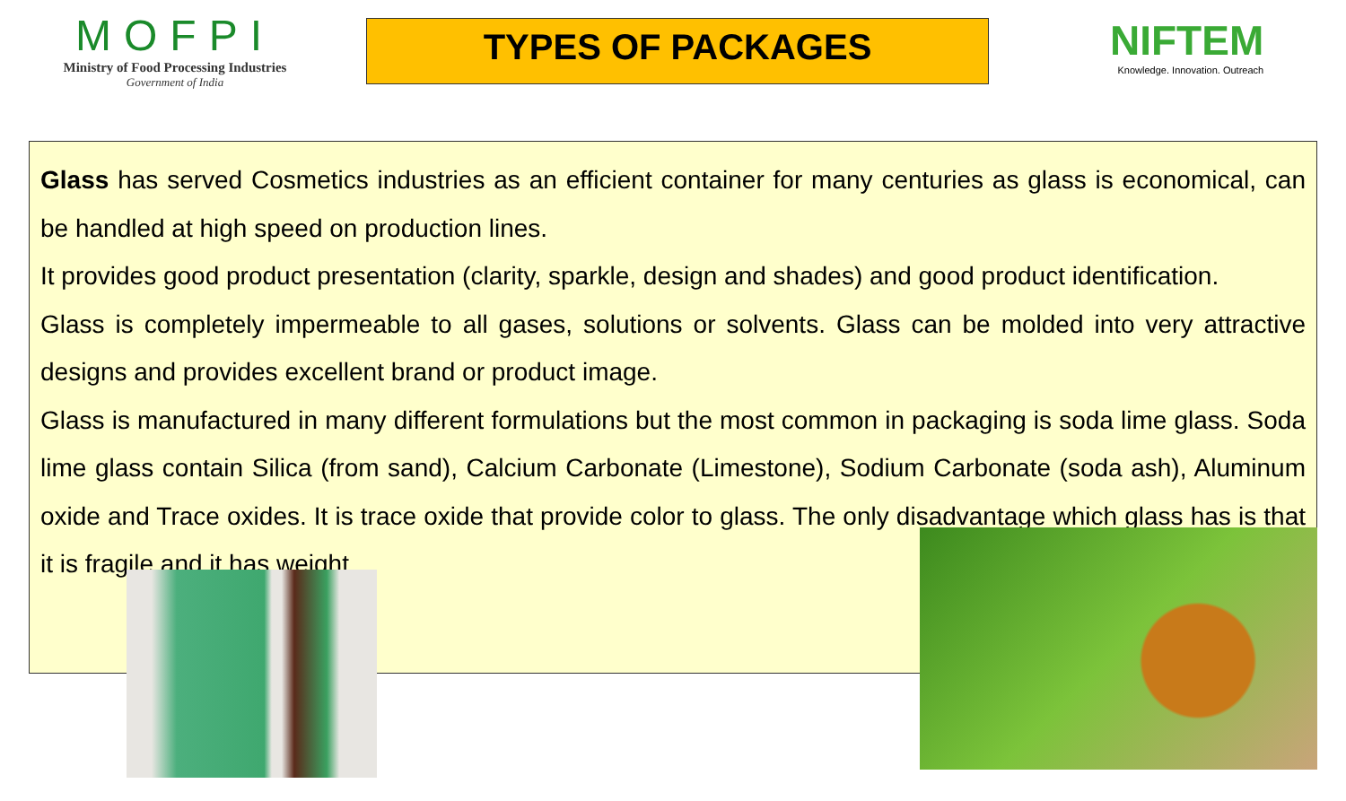MOFPI
Ministry of Food Processing Industries
Government of India
TYPES OF PACKAGES
NIFTEM
Knowledge. Innovation. Outreach
Glass has served Cosmetics industries as an efficient container for many centuries as glass is economical, can be handled at high speed on production lines.
It provides good product presentation (clarity, sparkle, design and shades) and good product identification.
Glass is completely impermeable to all gases, solutions or solvents. Glass can be molded into very attractive designs and provides excellent brand or product image.
Glass is manufactured in many different formulations but the most common in packaging is soda lime glass. Soda lime glass contain Silica (from sand), Calcium Carbonate (Limestone), Sodium Carbonate (soda ash), Aluminum oxide and Trace oxides. It is trace oxide that provide color to glass. The only disadvantage which glass has is that it is fragile and it has weight.